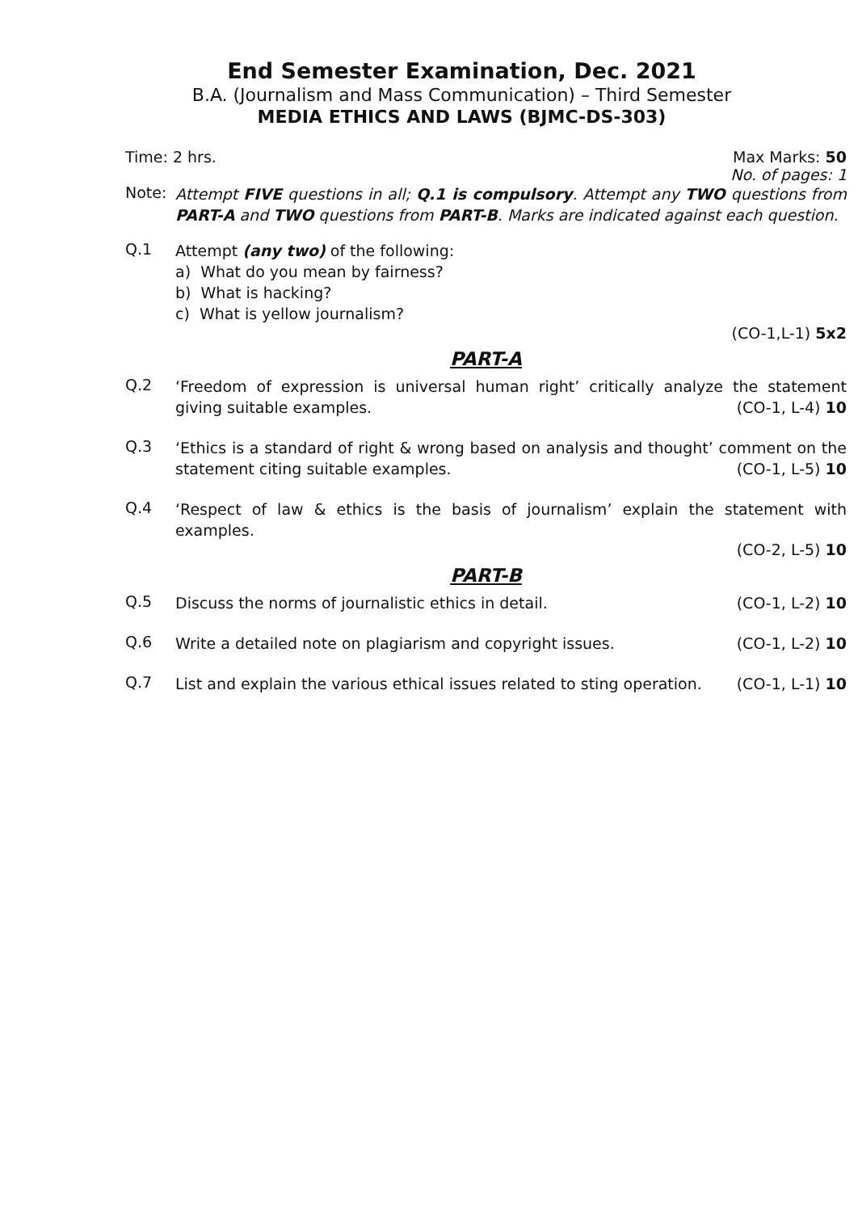End Semester Examination, Dec. 2021
B.A. (Journalism and Mass Communication) – Third Semester
MEDIA ETHICS AND LAWS (BJMC-DS-303)
Time: 2 hrs. Max Marks: 50
No. of pages: 1
Note:
Attempt FIVE questions in all; Q.1 is compulsory. Attempt any TWO questions from PART-A and TWO questions from PART-B. Marks are indicated against each question.
Q.1
Attempt (any two) of the following:
a) What do you mean by fairness?
b) What is hacking?
c) What is yellow journalism?
(CO-1,L-1) 5x2
PART-A
Q.2
‘Freedom of expression is universal human right’ critically analyze the statement giving suitable examples. (CO-1, L-4) 10
Q.3
‘Ethics is a standard of right & wrong based on analysis and thought’ comment on the statement citing suitable examples. (CO-1, L-5) 10
Q.4
‘Respect of law & ethics is the basis of journalism’ explain the statement with examples.
(CO-2, L-5) 10
PART-B
Q.5
Discuss the norms of journalistic ethics in detail. (CO-1, L-2) 10
Q.6
Write a detailed note on plagiarism and copyright issues. (CO-1, L-2) 10
Q.7
List and explain the various ethical issues related to sting operation. (CO-1, L-1) 10